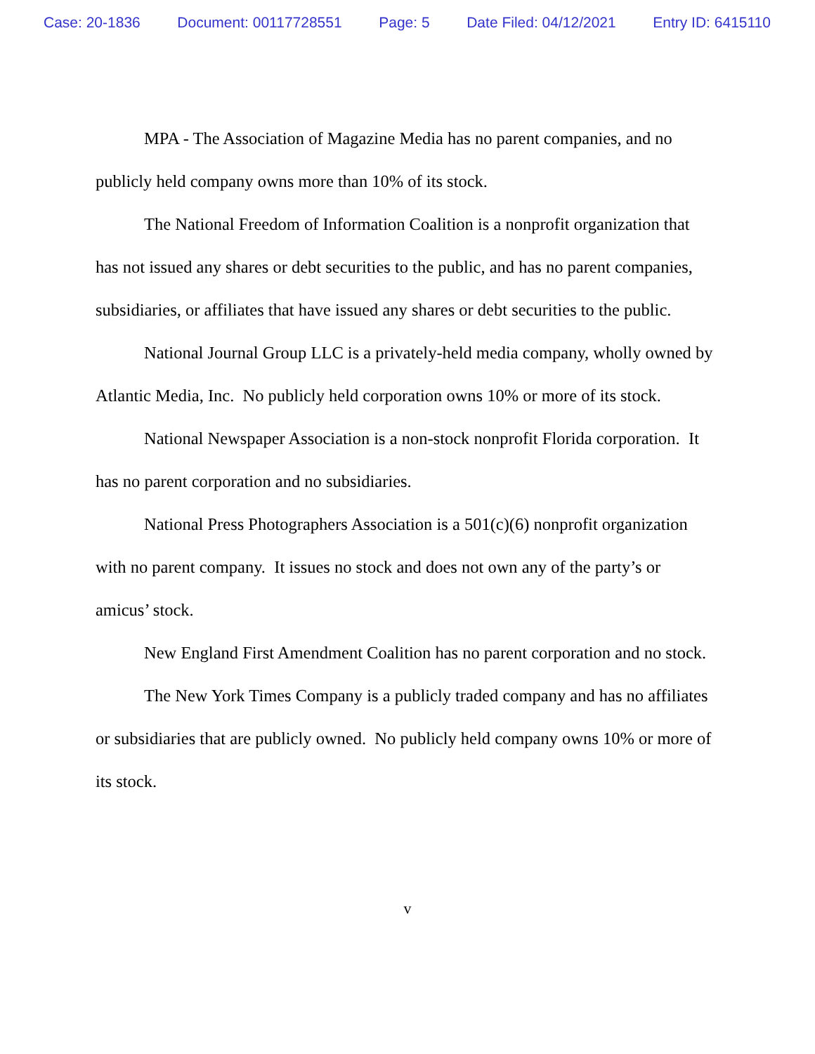Case: 20-1836 Document: 00117728551 Page: 5 Date Filed: 04/12/2021 Entry ID: 6415110
MPA - The Association of Magazine Media has no parent companies, and no publicly held company owns more than 10% of its stock.
The National Freedom of Information Coalition is a nonprofit organization that has not issued any shares or debt securities to the public, and has no parent companies, subsidiaries, or affiliates that have issued any shares or debt securities to the public.
National Journal Group LLC is a privately-held media company, wholly owned by Atlantic Media, Inc. No publicly held corporation owns 10% or more of its stock.
National Newspaper Association is a non-stock nonprofit Florida corporation. It has no parent corporation and no subsidiaries.
National Press Photographers Association is a 501(c)(6) nonprofit organization with no parent company. It issues no stock and does not own any of the party’s or amicus’ stock.
New England First Amendment Coalition has no parent corporation and no stock.
The New York Times Company is a publicly traded company and has no affiliates or subsidiaries that are publicly owned. No publicly held company owns 10% or more of its stock.
v